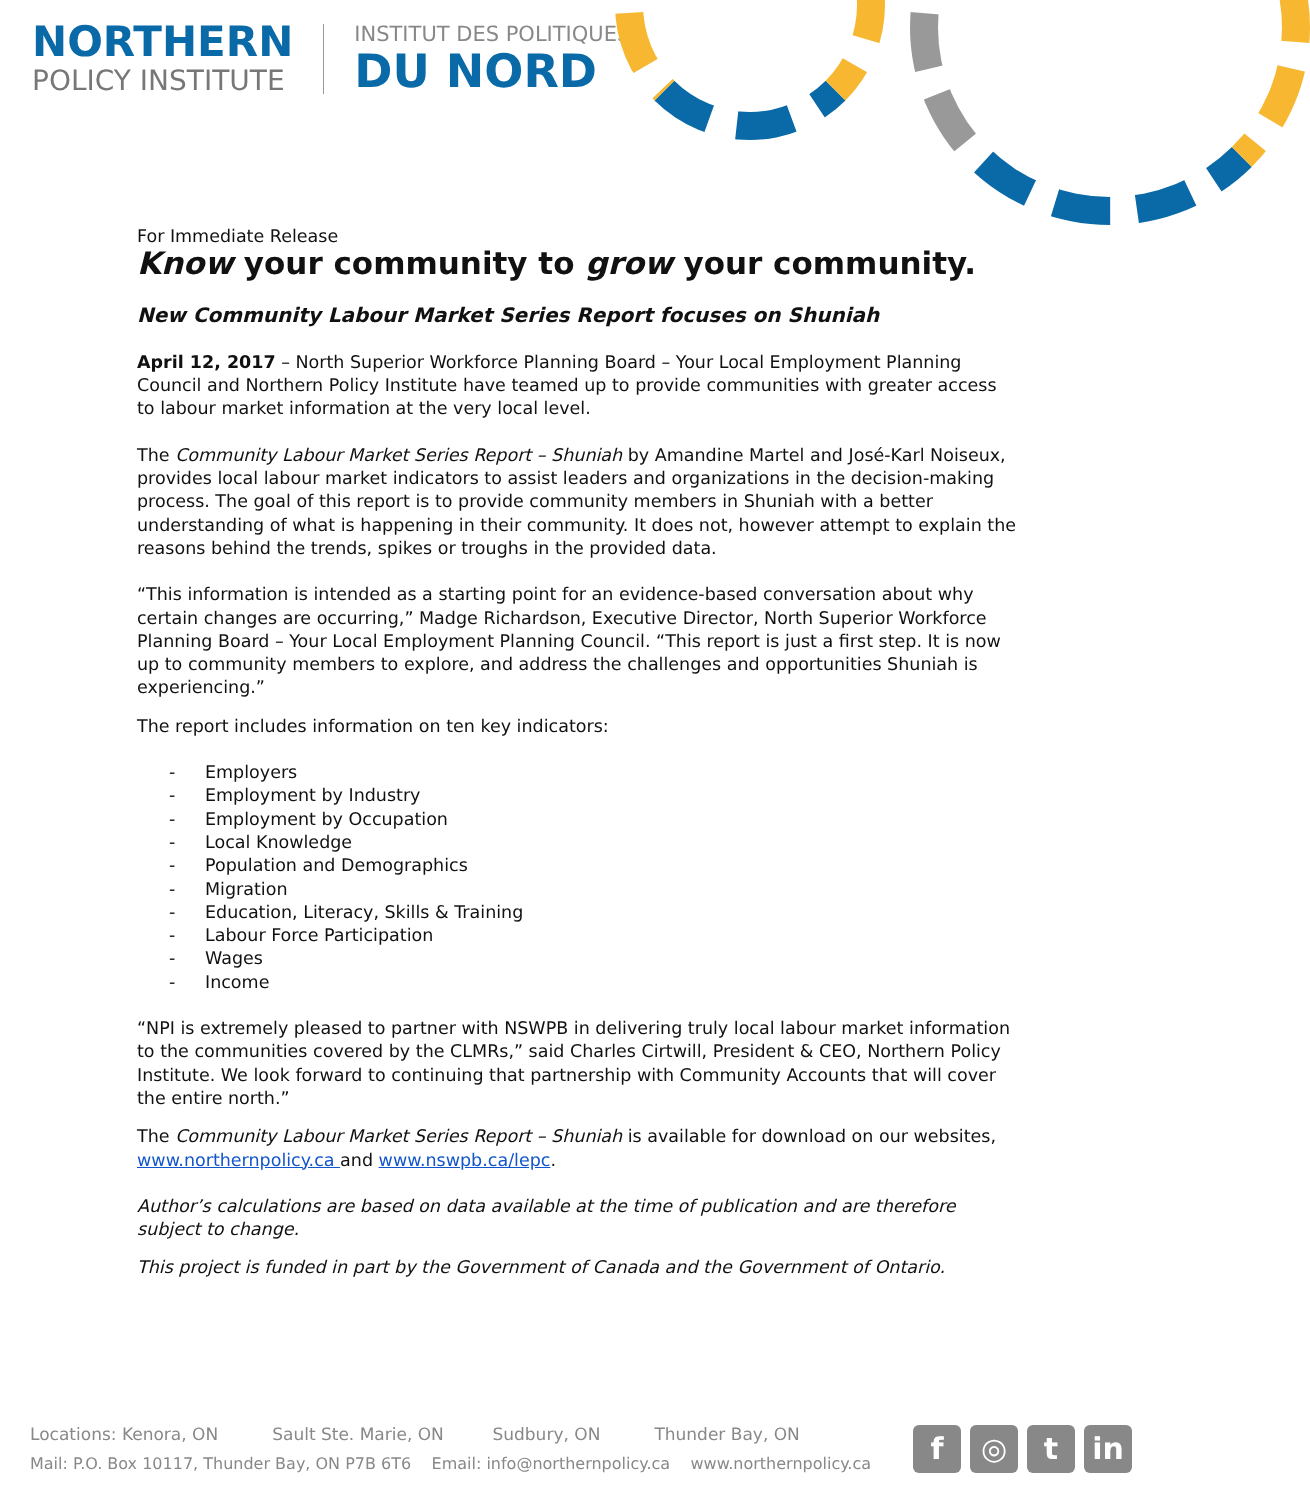NORTHERN
POLICY INSTITUTE
INSTITUT DES POLITIQUES
DU NORD
For Immediate Release
Know your community to grow your community.
New Community Labour Market Series Report focuses on Shuniah
April 12, 2017 – North Superior Workforce Planning Board – Your Local Employment Planning Council and Northern Policy Institute have teamed up to provide communities with greater access to labour market information at the very local level.
The Community Labour Market Series Report – Shuniah by Amandine Martel and José-Karl Noiseux, provides local labour market indicators to assist leaders and organizations in the decision-making process. The goal of this report is to provide community members in Shuniah with a better understanding of what is happening in their community. It does not, however attempt to explain the reasons behind the trends, spikes or troughs in the provided data.
“This information is intended as a starting point for an evidence-based conversation about why certain changes are occurring,” Madge Richardson, Executive Director, North Superior Workforce Planning Board – Your Local Employment Planning Council. “This report is just a first step. It is now up to community members to explore, and address the challenges and opportunities Shuniah is experiencing.”
The report includes information on ten key indicators:
- Employers
- Employment by Industry
- Employment by Occupation
- Local Knowledge
- Population and Demographics
- Migration
- Education, Literacy, Skills & Training
- Labour Force Participation
- Wages
- Income
“NPI is extremely pleased to partner with NSWPB in delivering truly local labour market information to the communities covered by the CLMRs,” said Charles Cirtwill, President & CEO, Northern Policy Institute. We look forward to continuing that partnership with Community Accounts that will cover the entire north.”
The Community Labour Market Series Report – Shuniah is available for download on our websites, www.northernpolicy.ca and www.nswpb.ca/lepc.
Author’s calculations are based on data available at the time of publication and are therefore subject to change.
This project is funded in part by the Government of Canada and the Government of Ontario.
Locations: Kenora, ON Sault Ste. Marie, ON Sudbury, ON Thunder Bay, ON
Mail: P.O. Box 10117, Thunder Bay, ON P7B 6T6 Email: info@northernpolicy.ca www.northernpolicy.ca
f ◎ t in